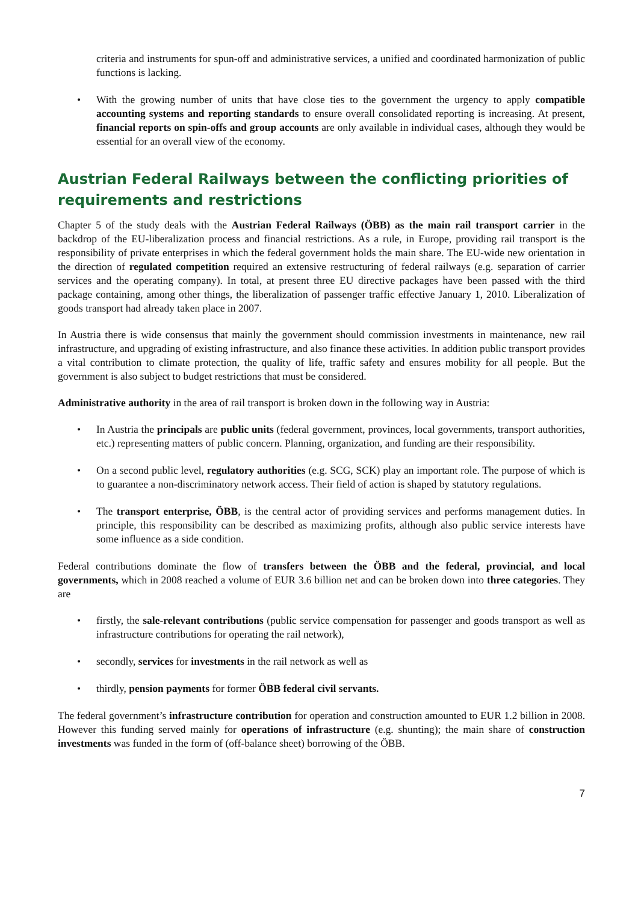criteria and instruments for spun-off and administrative services, a unified and coordinated harmonization of public functions is lacking.
• With the growing number of units that have close ties to the government the urgency to apply compatible accounting systems and reporting standards to ensure overall consolidated reporting is increasing. At present, financial reports on spin-offs and group accounts are only available in individual cases, although they would be essential for an overall view of the economy.
Austrian Federal Railways between the conflicting priorities of requirements and restrictions
Chapter 5 of the study deals with the Austrian Federal Railways (ÖBB) as the main rail transport carrier in the backdrop of the EU-liberalization process and financial restrictions. As a rule, in Europe, providing rail transport is the responsibility of private enterprises in which the federal government holds the main share. The EU-wide new orientation in the direction of regulated competition required an extensive restructuring of federal railways (e.g. separation of carrier services and the operating company). In total, at present three EU directive packages have been passed with the third package containing, among other things, the liberalization of passenger traffic effective January 1, 2010. Liberalization of goods transport had already taken place in 2007.
In Austria there is wide consensus that mainly the government should commission investments in maintenance, new rail infrastructure, and upgrading of existing infrastructure, and also finance these activities. In addition public transport provides a vital contribution to climate protection, the quality of life, traffic safety and ensures mobility for all people. But the government is also subject to budget restrictions that must be considered.
Administrative authority in the area of rail transport is broken down in the following way in Austria:
• In Austria the principals are public units (federal government, provinces, local governments, transport authorities, etc.) representing matters of public concern. Planning, organization, and funding are their responsibility.
• On a second public level, regulatory authorities (e.g. SCG, SCK) play an important role. The purpose of which is to guarantee a non-discriminatory network access. Their field of action is shaped by statutory regulations.
• The transport enterprise, ÖBB, is the central actor of providing services and performs management duties. In principle, this responsibility can be described as maximizing profits, although also public service interests have some influence as a side condition.
Federal contributions dominate the flow of transfers between the ÖBB and the federal, provincial, and local governments, which in 2008 reached a volume of EUR 3.6 billion net and can be broken down into three categories. They are
• firstly, the sale-relevant contributions (public service compensation for passenger and goods transport as well as infrastructure contributions for operating the rail network),
• secondly, services for investments in the rail network as well as
• thirdly, pension payments for former ÖBB federal civil servants.
The federal government’s infrastructure contribution for operation and construction amounted to EUR 1.2 billion in 2008. However this funding served mainly for operations of infrastructure (e.g. shunting); the main share of construction investments was funded in the form of (off-balance sheet) borrowing of the ÖBB.
7